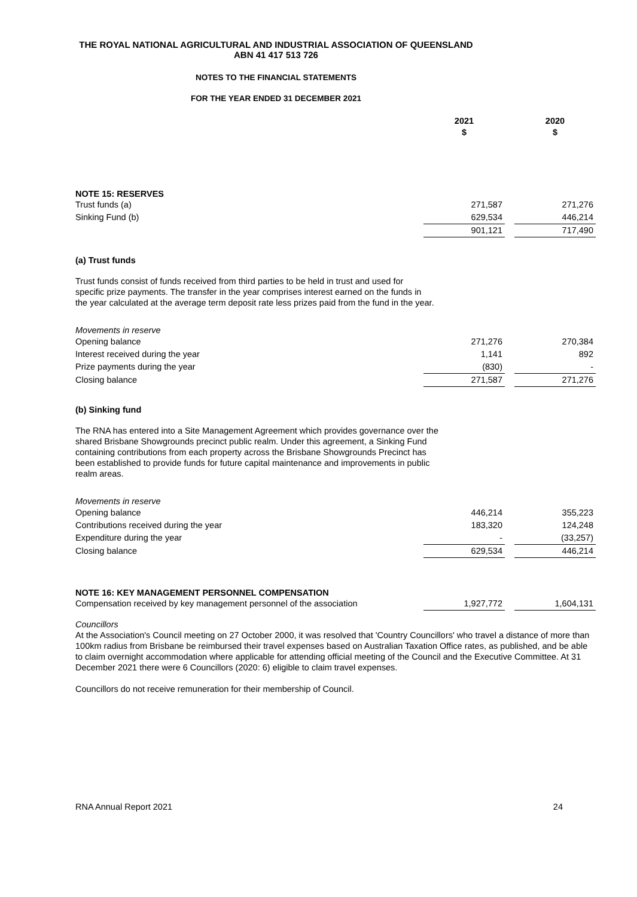THE ROYAL NATIONAL AGRICULTURAL AND INDUSTRIAL ASSOCIATION OF QUEENSLAND
ABN 41 417 513 726
NOTES TO THE FINANCIAL STATEMENTS
FOR THE YEAR ENDED 31 DECEMBER 2021
| | 2021 $ | | 2020 $ |
NOTE 15: RESERVES
| Trust funds (a) | 271,587 | | 271,276 |
| Sinking Fund (b) | 629,534 | | 446,214 |
| | 901,121 | | 717,490 |
(a) Trust funds
Trust funds consist of funds received from third parties to be held in trust and used for specific prize payments. The transfer in the year comprises interest earned on the funds in the year calculated at the average term deposit rate less prizes paid from the fund in the year.
Movements in reserve
| Opening balance | 271,276 | | 270,384 |
| Interest received during the year | 1,141 | | 892 |
| Prize payments during the year | (830) | | - |
| Closing balance | 271,587 | | 271,276 |
(b) Sinking fund
The RNA has entered into a Site Management Agreement which provides governance over the shared Brisbane Showgrounds precinct public realm. Under this agreement, a Sinking Fund containing contributions from each property across the Brisbane Showgrounds Precinct has been established to provide funds for future capital maintenance and improvements in public realm areas.
Movements in reserve
| Opening balance | 446,214 | | 355,223 |
| Contributions received during the year | 183,320 | | 124,248 |
| Expenditure during the year | - | | (33,257) |
| Closing balance | 629,534 | | 446,214 |
NOTE 16: KEY MANAGEMENT PERSONNEL COMPENSATION
| Compensation received by key management personnel of the association | 1,927,772 | | 1,604,131 |
Councillors
At the Association's Council meeting on 27 October 2000, it was resolved that 'Country Councillors' who travel a distance of more than 100km radius from Brisbane be reimbursed their travel expenses based on Australian Taxation Office rates, as published, and be able to claim overnight accommodation where applicable for attending official meeting of the Council and the Executive Committee. At 31 December 2021 there were 6 Councillors (2020: 6) eligible to claim travel expenses.
Councillors do not receive remuneration for their membership of Council.
RNA Annual Report 2021 24